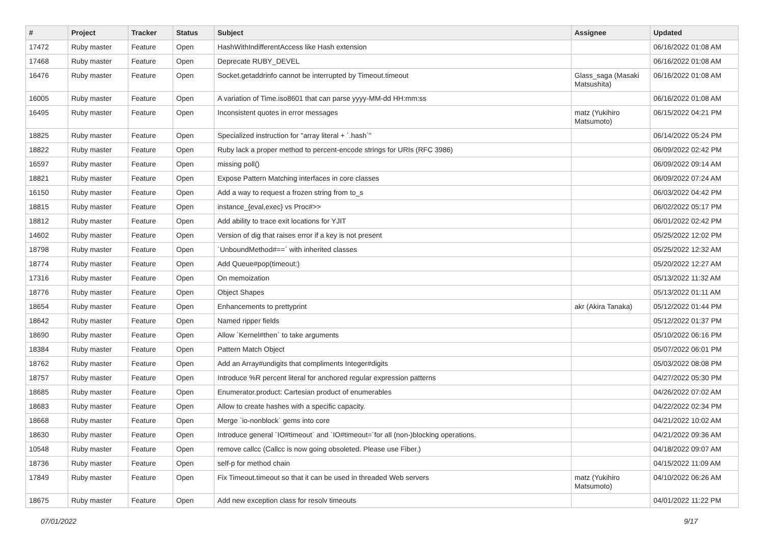| # | Project | Tracker | Status | Subject | Assignee | Updated |
| --- | --- | --- | --- | --- | --- | --- |
| 17472 | Ruby master | Feature | Open | HashWithIndifferentAccess like Hash extension | | 06/16/2022 01:08 AM |
| 17468 | Ruby master | Feature | Open | Deprecate RUBY_DEVEL | | 06/16/2022 01:08 AM |
| 16476 | Ruby master | Feature | Open | Socket.getaddrinfo cannot be interrupted by Timeout.timeout | Glass_saga (Masaki Matsushita) | 06/16/2022 01:08 AM |
| 16005 | Ruby master | Feature | Open | A variation of Time.iso8601 that can parse yyyy-MM-dd HH:mm:ss | | 06/16/2022 01:08 AM |
| 16495 | Ruby master | Feature | Open | Inconsistent quotes in error messages | matz (Yukihiro Matsumoto) | 06/15/2022 04:21 PM |
| 18825 | Ruby master | Feature | Open | Specialized instruction for "array literal + `.hash`" | | 06/14/2022 05:24 PM |
| 18822 | Ruby master | Feature | Open | Ruby lack a proper method to percent-encode strings for URIs (RFC 3986) | | 06/09/2022 02:42 PM |
| 16597 | Ruby master | Feature | Open | missing poll() | | 06/09/2022 09:14 AM |
| 18821 | Ruby master | Feature | Open | Expose Pattern Matching interfaces in core classes | | 06/09/2022 07:24 AM |
| 16150 | Ruby master | Feature | Open | Add a way to request a frozen string from to_s | | 06/03/2022 04:42 PM |
| 18815 | Ruby master | Feature | Open | instance_{eval,exec} vs Proc#>> | | 06/02/2022 05:17 PM |
| 18812 | Ruby master | Feature | Open | Add ability to trace exit locations for YJIT | | 06/01/2022 02:42 PM |
| 14602 | Ruby master | Feature | Open | Version of dig that raises error if a key is not present | | 05/25/2022 12:02 PM |
| 18798 | Ruby master | Feature | Open | `UnboundMethod#==` with inherited classes | | 05/25/2022 12:32 AM |
| 18774 | Ruby master | Feature | Open | Add Queue#pop(timeout:) | | 05/20/2022 12:27 AM |
| 17316 | Ruby master | Feature | Open | On memoization | | 05/13/2022 11:32 AM |
| 18776 | Ruby master | Feature | Open | Object Shapes | | 05/13/2022 01:11 AM |
| 18654 | Ruby master | Feature | Open | Enhancements to prettyprint | akr (Akira Tanaka) | 05/12/2022 01:44 PM |
| 18642 | Ruby master | Feature | Open | Named ripper fields | | 05/12/2022 01:37 PM |
| 18690 | Ruby master | Feature | Open | Allow `Kernel#then` to take arguments | | 05/10/2022 06:16 PM |
| 18384 | Ruby master | Feature | Open | Pattern Match Object | | 05/07/2022 06:01 PM |
| 18762 | Ruby master | Feature | Open | Add an Array#undigits that compliments Integer#digits | | 05/03/2022 08:08 PM |
| 18757 | Ruby master | Feature | Open | Introduce %R percent literal for anchored regular expression patterns | | 04/27/2022 05:30 PM |
| 18685 | Ruby master | Feature | Open | Enumerator.product: Cartesian product of enumerables | | 04/26/2022 07:02 AM |
| 18683 | Ruby master | Feature | Open | Allow to create hashes with a specific capacity. | | 04/22/2022 02:34 PM |
| 18668 | Ruby master | Feature | Open | Merge `io-nonblock` gems into core | | 04/21/2022 10:02 AM |
| 18630 | Ruby master | Feature | Open | Introduce general `IO#timeout` and `IO#timeout=`for all (non-)blocking operations. | | 04/21/2022 09:36 AM |
| 10548 | Ruby master | Feature | Open | remove callcc (Callcc is now going obsoleted. Please use Fiber.) | | 04/18/2022 09:07 AM |
| 18736 | Ruby master | Feature | Open | self-p for method chain | | 04/15/2022 11:09 AM |
| 17849 | Ruby master | Feature | Open | Fix Timeout.timeout so that it can be used in threaded Web servers | matz (Yukihiro Matsumoto) | 04/10/2022 06:26 AM |
| 18675 | Ruby master | Feature | Open | Add new exception class for resolv timeouts | | 04/01/2022 11:22 PM |
07/01/2022 9/17